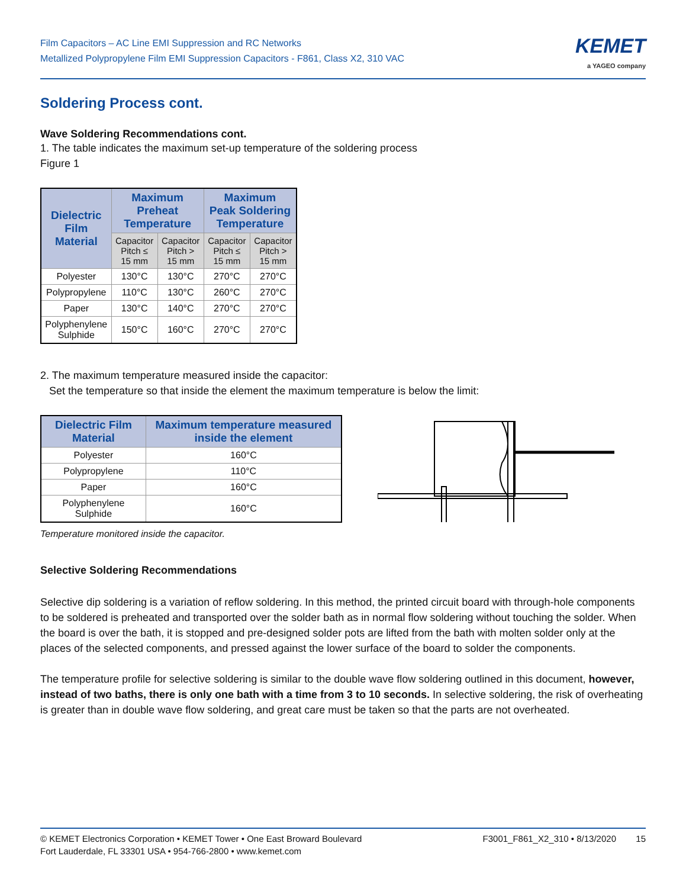Film Capacitors – AC Line EMI Suppression and RC Networks
Metallized Polypropylene Film EMI Suppression Capacitors - F861, Class X2, 310 VAC
KEMET
a YAGEO company
Soldering Process cont.
Wave Soldering Recommendations cont.
1. The table indicates the maximum set-up temperature of the soldering process
Figure 1
| Dielectric Film Material | Maximum Preheat Temperature | | Maximum Peak Soldering Temperature | |
| --- | --- | --- | --- | --- |
| | Capacitor Pitch ≤ 15 mm | Capacitor Pitch > 15 mm | Capacitor Pitch ≤ 15 mm | Capacitor Pitch > 15 mm |
| Polyester | 130°C | 130°C | 270°C | 270°C |
| Polypropylene | 110°C | 130°C | 260°C | 270°C |
| Paper | 130°C | 140°C | 270°C | 270°C |
| Polyphenylene Sulphide | 150°C | 160°C | 270°C | 270°C |
2. The maximum temperature measured inside the capacitor:
Set the temperature so that inside the element the maximum temperature is below the limit:
| Dielectric Film Material | Maximum temperature measured inside the element |
| --- | --- |
| Polyester | 160°C |
| Polypropylene | 110°C |
| Paper | 160°C |
| Polyphenylene Sulphide | 160°C |
Temperature monitored inside the capacitor.
Selective Soldering Recommendations
Selective dip soldering is a variation of reflow soldering. In this method, the printed circuit board with through-hole components to be soldered is preheated and transported over the solder bath as in normal flow soldering without touching the solder. When the board is over the bath, it is stopped and pre-designed solder pots are lifted from the bath with molten solder only at the places of the selected components, and pressed against the lower surface of the board to solder the components.
The temperature profile for selective soldering is similar to the double wave flow soldering outlined in this document, however, instead of two baths, there is only one bath with a time from 3 to 10 seconds. In selective soldering, the risk of overheating is greater than in double wave flow soldering, and great care must be taken so that the parts are not overheated.
© KEMET Electronics Corporation • KEMET Tower • One East Broward Boulevard
Fort Lauderdale, FL 33301 USA • 954-766-2800 • www.kemet.com
F3001_F861_X2_310 • 8/13/2020 15